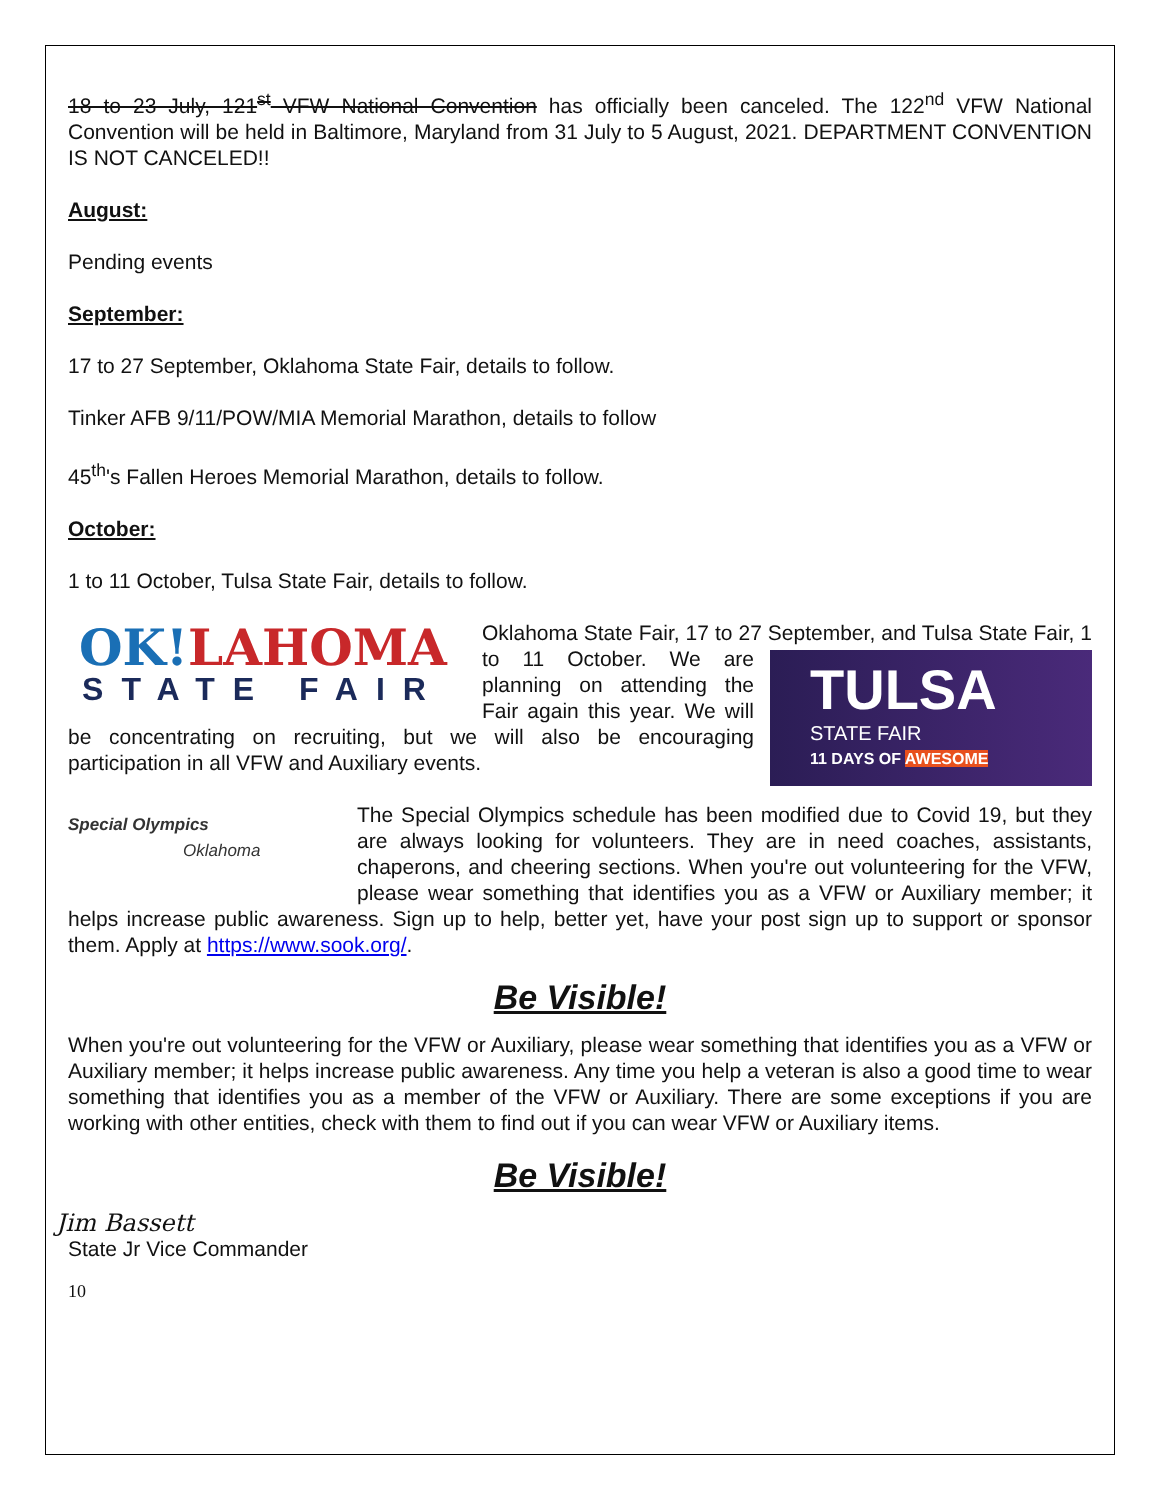18 to 23 July, 121<sup>st</sup> VFW National Convention has officially been canceled. The 122<sup>nd</sup> VFW National Convention will be held in Baltimore, Maryland from 31 July to 5 August, 2021. DEPARTMENT CONVENTION IS NOT CANCELED!!
August:
Pending events
September:
17 to 27 September, Oklahoma State Fair, details to follow.
Tinker AFB 9/11/POW/MIA Memorial Marathon, details to follow
45<sup>th</sup>'s Fallen Heroes Memorial Marathon, details to follow.
October:
1 to 11 October, Tulsa State Fair, details to follow.
OK!LAHOMA
STATE FAIR
Oklahoma State Fair, 17 to 27 September, and Tulsa State
TULSA
STATE FAIR
11 DAYS OF AWESOME
Fair, 1 to 11 October. We are planning on attending the Fair again this year. We will be concentrating on recruiting, but we will also be encouraging participation in all VFW and Auxiliary events.
Special Olympics
Oklahoma
The Special Olympics schedule has been modified due to Covid 19, but they are always looking for volunteers. They are in need coaches, assistants, chaperons, and cheering sections. When you're out volunteering for the VFW, please wear something that identifies you as a VFW or Auxiliary member; it helps increase public awareness. Sign up to help, better yet, have your post sign up to support or sponsor them. Apply at https://www.sook.org/.
Be Visible!
When you're out volunteering for the VFW or Auxiliary, please wear something that identifies you as a VFW or Auxiliary member; it helps increase public awareness. Any time you help a veteran is also a good time to wear something that identifies you as a member of the VFW or Auxiliary. There are some exceptions if you are working with other entities, check with them to find out if you can wear VFW or Auxiliary items.
Be Visible!
Jim Bassett
State Jr Vice Commander
10